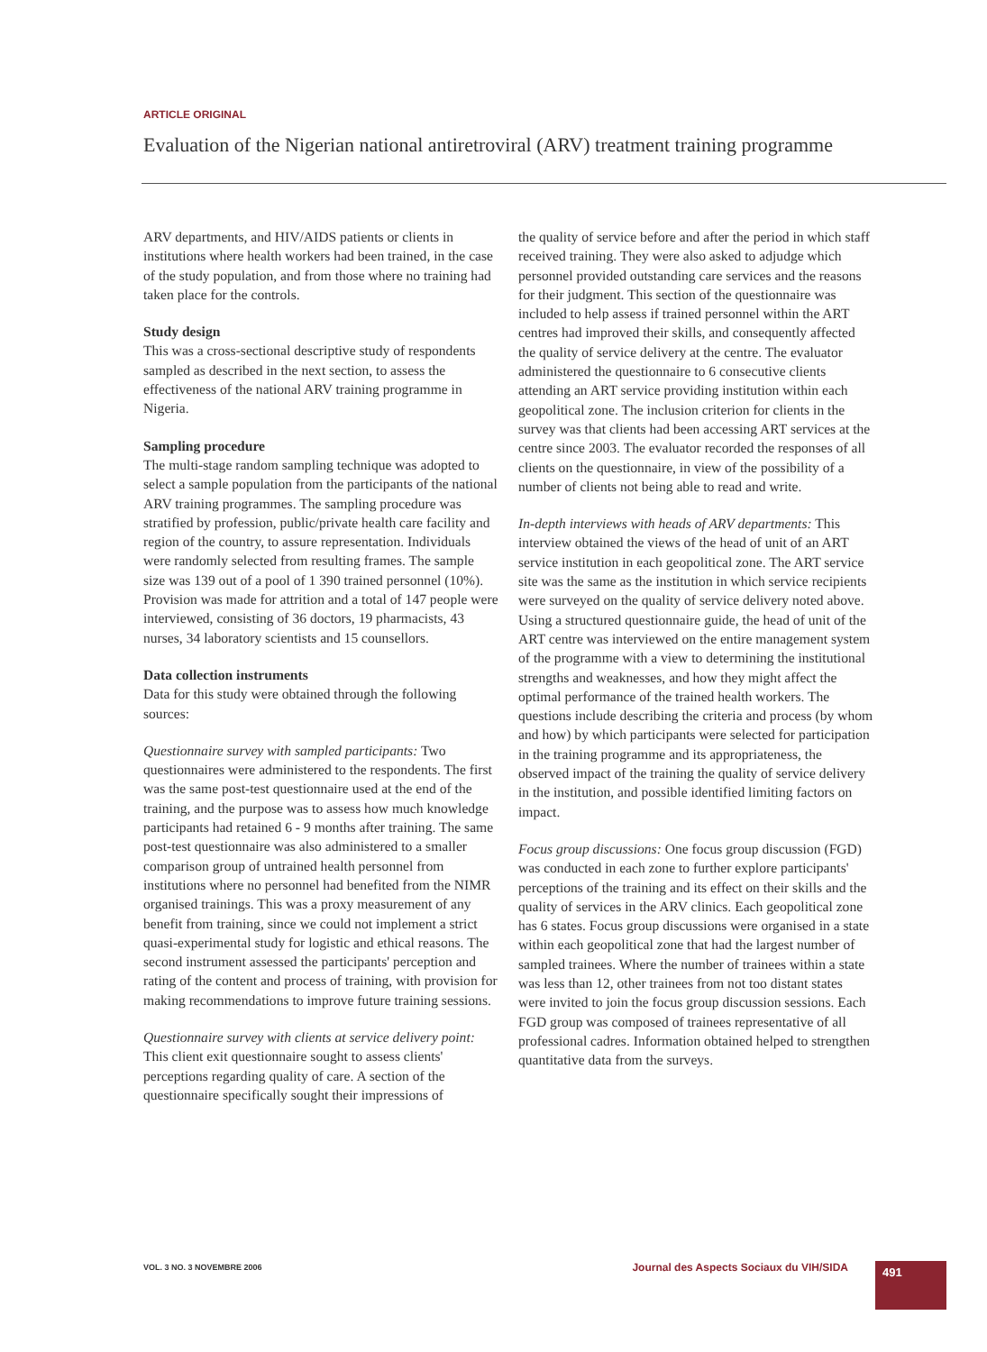ARTICLE ORIGINAL
Evaluation of the Nigerian national antiretroviral (ARV) treatment training programme
ARV departments, and HIV/AIDS patients or clients in institutions where health workers had been trained, in the case of the study population, and from those where no training had taken place for the controls.
Study design
This was a cross-sectional descriptive study of respondents sampled as described in the next section, to assess the effectiveness of the national ARV training programme in Nigeria.
Sampling procedure
The multi-stage random sampling technique was adopted to select a sample population from the participants of the national ARV training programmes. The sampling procedure was stratified by profession, public/private health care facility and region of the country, to assure representation. Individuals were randomly selected from resulting frames. The sample size was 139 out of a pool of 1 390 trained personnel (10%). Provision was made for attrition and a total of 147 people were interviewed, consisting of 36 doctors, 19 pharmacists, 43 nurses, 34 laboratory scientists and 15 counsellors.
Data collection instruments
Data for this study were obtained through the following sources:
Questionnaire survey with sampled participants: Two questionnaires were administered to the respondents. The first was the same post-test questionnaire used at the end of the training, and the purpose was to assess how much knowledge participants had retained 6 - 9 months after training. The same post-test questionnaire was also administered to a smaller comparison group of untrained health personnel from institutions where no personnel had benefited from the NIMR organised trainings. This was a proxy measurement of any benefit from training, since we could not implement a strict quasi-experimental study for logistic and ethical reasons. The second instrument assessed the participants' perception and rating of the content and process of training, with provision for making recommendations to improve future training sessions.
Questionnaire survey with clients at service delivery point: This client exit questionnaire sought to assess clients' perceptions regarding quality of care. A section of the questionnaire specifically sought their impressions of
the quality of service before and after the period in which staff received training. They were also asked to adjudge which personnel provided outstanding care services and the reasons for their judgment. This section of the questionnaire was included to help assess if trained personnel within the ART centres had improved their skills, and consequently affected the quality of service delivery at the centre. The evaluator administered the questionnaire to 6 consecutive clients attending an ART service providing institution within each geopolitical zone. The inclusion criterion for clients in the survey was that clients had been accessing ART services at the centre since 2003. The evaluator recorded the responses of all clients on the questionnaire, in view of the possibility of a number of clients not being able to read and write.
In-depth interviews with heads of ARV departments: This interview obtained the views of the head of unit of an ART service institution in each geopolitical zone. The ART service site was the same as the institution in which service recipients were surveyed on the quality of service delivery noted above. Using a structured questionnaire guide, the head of unit of the ART centre was interviewed on the entire management system of the programme with a view to determining the institutional strengths and weaknesses, and how they might affect the optimal performance of the trained health workers. The questions include describing the criteria and process (by whom and how) by which participants were selected for participation in the training programme and its appropriateness, the observed impact of the training the quality of service delivery in the institution, and possible identified limiting factors on impact.
Focus group discussions: One focus group discussion (FGD) was conducted in each zone to further explore participants' perceptions of the training and its effect on their skills and the quality of services in the ARV clinics. Each geopolitical zone has 6 states. Focus group discussions were organised in a state within each geopolitical zone that had the largest number of sampled trainees. Where the number of trainees within a state was less than 12, other trainees from not too distant states were invited to join the focus group discussion sessions. Each FGD group was composed of trainees representative of all professional cadres. Information obtained helped to strengthen quantitative data from the surveys.
VOL. 3 NO. 3 NOVEMBRE 2006 Journal des Aspects Sociaux du VIH/SIDA 491